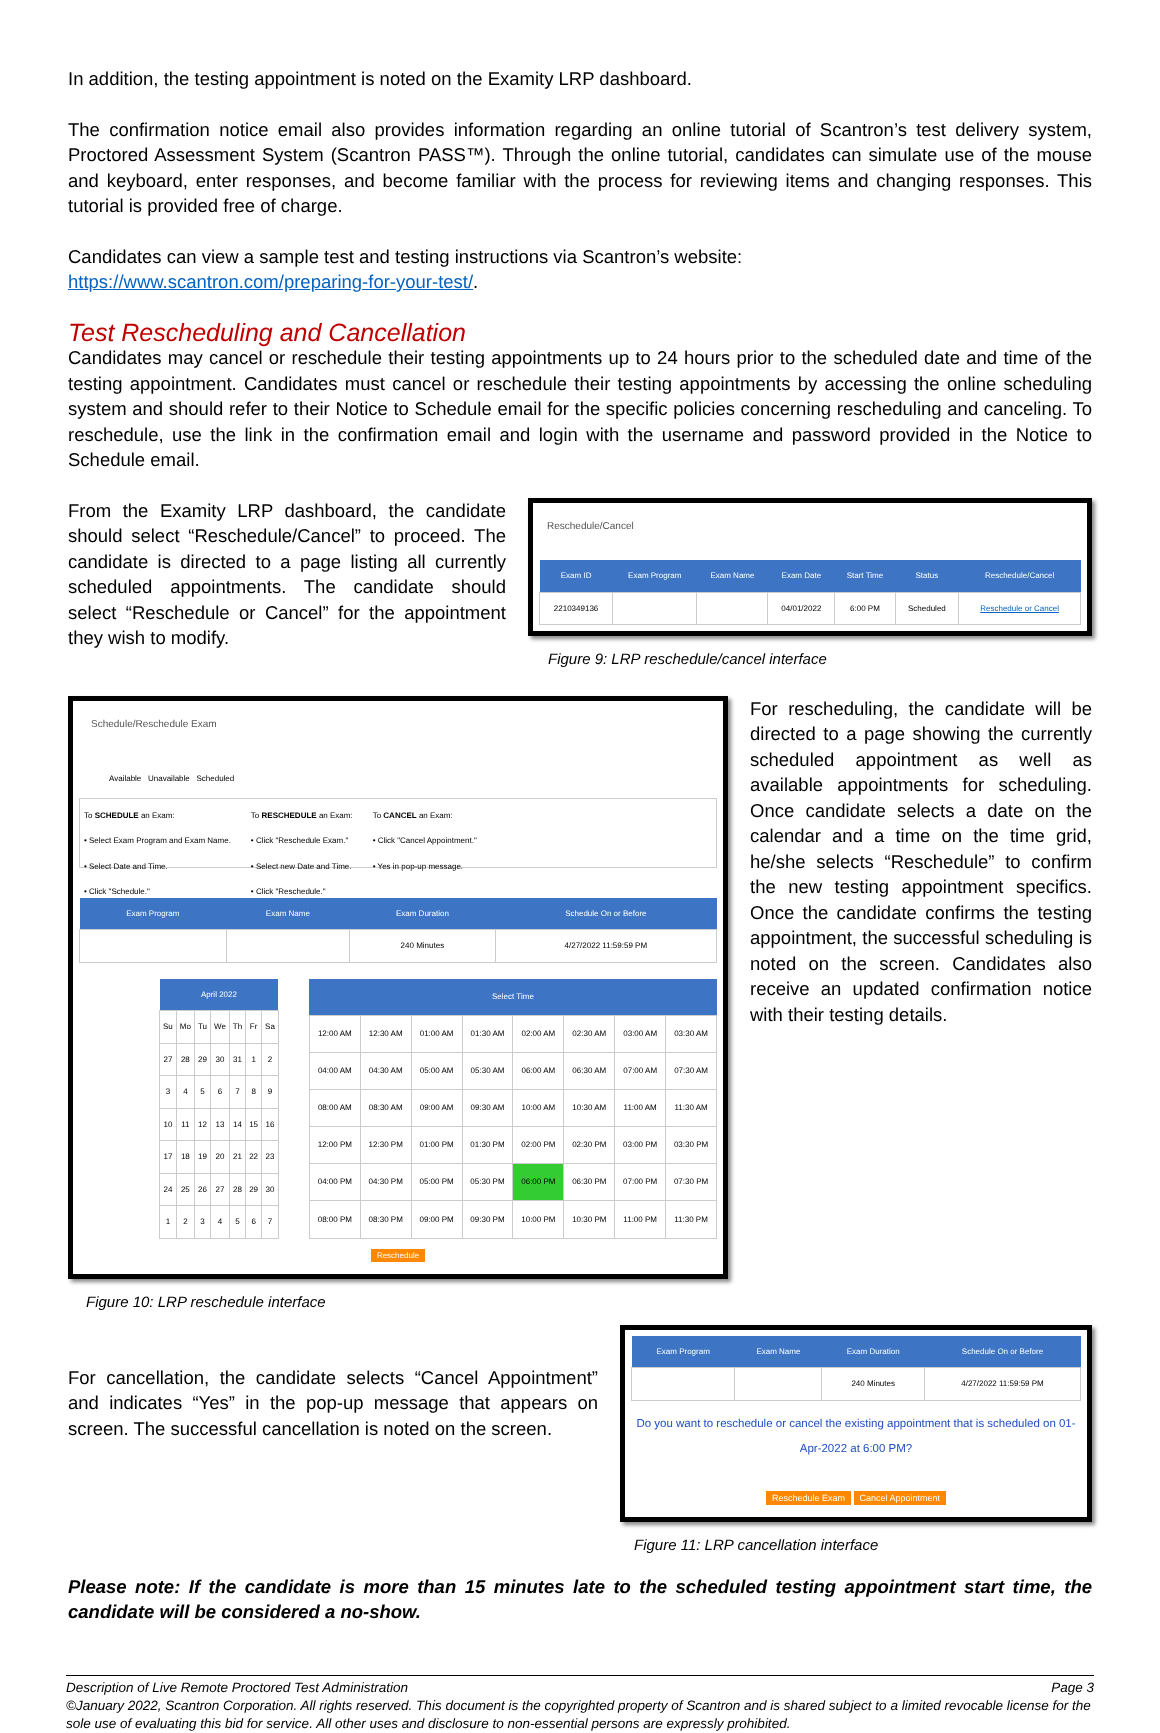In addition, the testing appointment is noted on the Examity LRP dashboard.
The confirmation notice email also provides information regarding an online tutorial of Scantron’s test delivery system, Proctored Assessment System (Scantron PASS™). Through the online tutorial, candidates can simulate use of the mouse and keyboard, enter responses, and become familiar with the process for reviewing items and changing responses. This tutorial is provided free of charge.
Candidates can view a sample test and testing instructions via Scantron’s website:
https://www.scantron.com/preparing-for-your-test/.
Test Rescheduling and Cancellation
Candidates may cancel or reschedule their testing appointments up to 24 hours prior to the scheduled date and time of the testing appointment. Candidates must cancel or reschedule their testing appointments by accessing the online scheduling system and should refer to their Notice to Schedule email for the specific policies concerning rescheduling and canceling. To reschedule, use the link in the confirmation email and login with the username and password provided in the Notice to Schedule email.
From the Examity LRP dashboard, the candidate should select “Reschedule/Cancel” to proceed. The candidate is directed to a page listing all currently scheduled appointments. The candidate should select “Reschedule or Cancel” for the appointment they wish to modify.
Reschedule/Cancel
| Exam ID | Exam Program | Exam Name | Exam Date | Start Time | Status | Reschedule/Cancel |
| --- | --- | --- | --- | --- | --- | --- |
| 2210349136 | | | 04/01/2022 | 6:00 PM | Scheduled | Reschedule or Cancel |
Figure 9: LRP reschedule/cancel interface
Schedule/Reschedule Exam
Available Unavailable Scheduled
To SCHEDULE an Exam:
• Select Exam Program and Exam Name.
• Select Date and Time.
• Click "Schedule."
To RESCHEDULE an Exam:
• Click "Reschedule Exam."
• Select new Date and Time.
• Click "Reschedule."
To CANCEL an Exam:
• Click "Cancel Appointment."
• Yes in pop-up message.
| Exam Program | Exam Name | Exam Duration | Schedule On or Before |
| --- | --- | --- | --- |
| | | 240 Minutes | 4/27/2022 11:59:59 PM |
| April 2022 | | | | | | |
| --- | --- | --- | --- | --- | --- | --- |
| Su | Mo | Tu | We | Th | Fr | Sa |
| 27 | 28 | 29 | 30 | 31 | 1 | 2 |
| 3 | 4 | 5 | 6 | 7 | 8 | 9 |
| 10 | 11 | 12 | 13 | 14 | 15 | 16 |
| 17 | 18 | 19 | 20 | 21 | 22 | 23 |
| 24 | 25 | 26 | 27 | 28 | 29 | 30 |
| 1 | 2 | 3 | 4 | 5 | 6 | 7 |
| Select Time | | | | | | | |
| --- | --- | --- | --- | --- | --- | --- | --- |
| 12:00 AM | 12:30 AM | 01:00 AM | 01:30 AM | 02:00 AM | 02:30 AM | 03:00 AM | 03:30 AM |
| 04:00 AM | 04:30 AM | 05:00 AM | 05:30 AM | 06:00 AM | 06:30 AM | 07:00 AM | 07:30 AM |
| 08:00 AM | 08:30 AM | 09:00 AM | 09:30 AM | 10:00 AM | 10:30 AM | 11:00 AM | 11:30 AM |
| 12:00 PM | 12:30 PM | 01:00 PM | 01:30 PM | 02:00 PM | 02:30 PM | 03:00 PM | 03:30 PM |
| 04:00 PM | 04:30 PM | 05:00 PM | 05:30 PM | 06:00 PM | 06:30 PM | 07:00 PM | 07:30 PM |
| 08:00 PM | 08:30 PM | 09:00 PM | 09:30 PM | 10:00 PM | 10:30 PM | 11:00 PM | 11:30 PM |
Reschedule
Figure 10: LRP reschedule interface
For rescheduling, the candidate will be directed to a page showing the currently scheduled appointment as well as available appointments for scheduling. Once candidate selects a date on the calendar and a time on the time grid, he/she selects “Reschedule” to confirm the new testing appointment specifics. Once the candidate confirms the testing appointment, the successful scheduling is noted on the screen. Candidates also receive an updated confirmation notice with their testing details.
For cancellation, the candidate selects “Cancel Appointment” and indicates “Yes” in the pop-up message that appears on screen. The successful cancellation is noted on the screen.
| Exam Program | Exam Name | Exam Duration | Schedule On or Before |
| --- | --- | --- | --- |
| | | 240 Minutes | 4/27/2022 11:59:59 PM |
Do you want to reschedule or cancel the existing appointment that is scheduled on 01-Apr-2022 at 6:00 PM?
Reschedule Exam Cancel Appointment
Figure 11: LRP cancellation interface
Please note: If the candidate is more than 15 minutes late to the scheduled testing appointment start time, the candidate will be considered a no-show.
Description of Live Remote Proctored Test Administration Page 3
©January 2022, Scantron Corporation. All rights reserved. This document is the copyrighted property of Scantron and is shared subject to a limited revocable license for the sole use of evaluating this bid for service. All other uses and disclosure to non-essential persons are expressly prohibited.